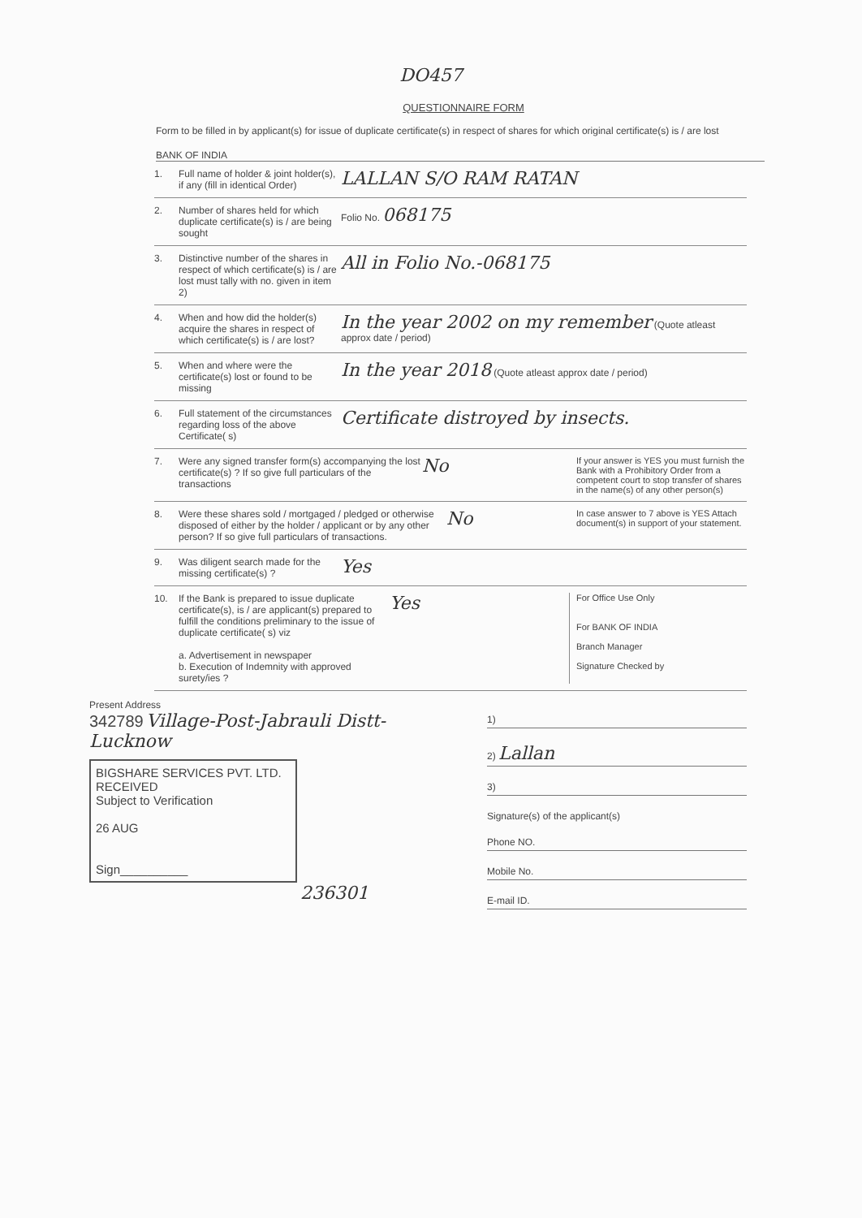DO457
QUESTIONNAIRE FORM
Form to be filled in by applicant(s) for issue of duplicate certificate(s) in respect of shares for which original certificate(s) is / are lost
BANK OF INDIA
1. Full name of holder & joint holder(s), if any (fill in identical Order)
LALLAN S/O RAM RATAN
2. Number of shares held for which duplicate certificate(s) is / are being sought
Folio No. 068175
3. Distinctive number of the shares in respect of which certificate(s) is / are lost must tally with no. given in item 2)
All in Folio No.-068175
4. When and how did the holder(s) acquire the shares in respect of which certificate(s) is / are lost?
In the year 2002 on my remember (Quote atleast approx date / period)
5. When and where were the certificate(s) lost or found to be missing
In the year 2018 (Quote atleast approx date / period)
6. Full statement of the circumstances regarding loss of the above Certificate( s)
Certificate distroyed by insects.
7. Were any signed transfer form(s) accompanying the lost certificate(s) ? If so give full particulars of the transactions
No
If your answer is YES you must furnish the Bank with a Prohibitory Order from a competent court to stop transfer of shares in the name(s) of any other person(s)
8. Were these shares sold / mortgaged / pledged or otherwise disposed of either by the holder / applicant or by any other person? If so give full particulars of transactions.
No
In case answer to 7 above is YES Attach document(s) in support of your statement.
9. Was diligent search made for the missing certificate(s) ?
Yes
10. If the Bank is prepared to issue duplicate certificate(s), is / are applicant(s) prepared to fulfill the conditions preliminary to the issue of duplicate certificate( s) viz
a. Advertisement in newspaper
b. Execution of Indemnity with approved surety/ies ?
Yes
For Office Use Only
For BANK OF INDIA
Branch Manager
Signature Checked by
Present Address
342789 Village-Post-Jabrauli Distt- Lucknow
BIGSHARE SERVICES PVT. LTD.
RECEIVED
Subject to Verification
26 AUG
Sign__________
236301
1)
2) Lallan
3)
Signature(s) of the applicant(s)
Phone NO.
Mobile No.
E-mail ID.